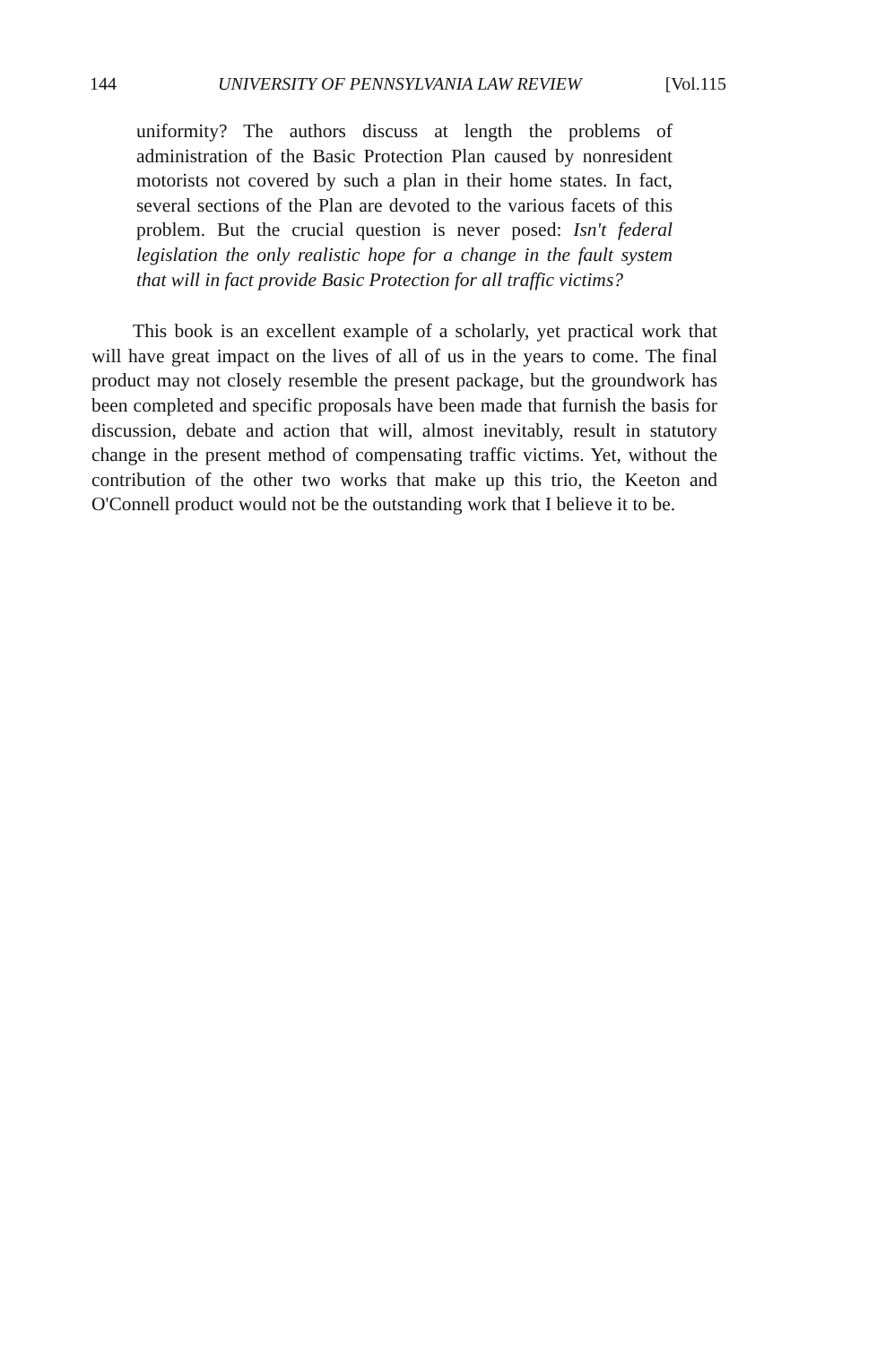144 UNIVERSITY OF PENNSYLVANIA LAW REVIEW [Vol.115
uniformity? The authors discuss at length the problems of administration of the Basic Protection Plan caused by nonresident motorists not covered by such a plan in their home states. In fact, several sections of the Plan are devoted to the various facets of this problem. But the crucial question is never posed: Isn't federal legislation the only realistic hope for a change in the fault system that will in fact provide Basic Protection for all traffic victims?
This book is an excellent example of a scholarly, yet practical work that will have great impact on the lives of all of us in the years to come. The final product may not closely resemble the present package, but the groundwork has been completed and specific proposals have been made that furnish the basis for discussion, debate and action that will, almost inevitably, result in statutory change in the present method of compensating traffic victims. Yet, without the contribution of the other two works that make up this trio, the Keeton and O'Connell product would not be the outstanding work that I believe it to be.